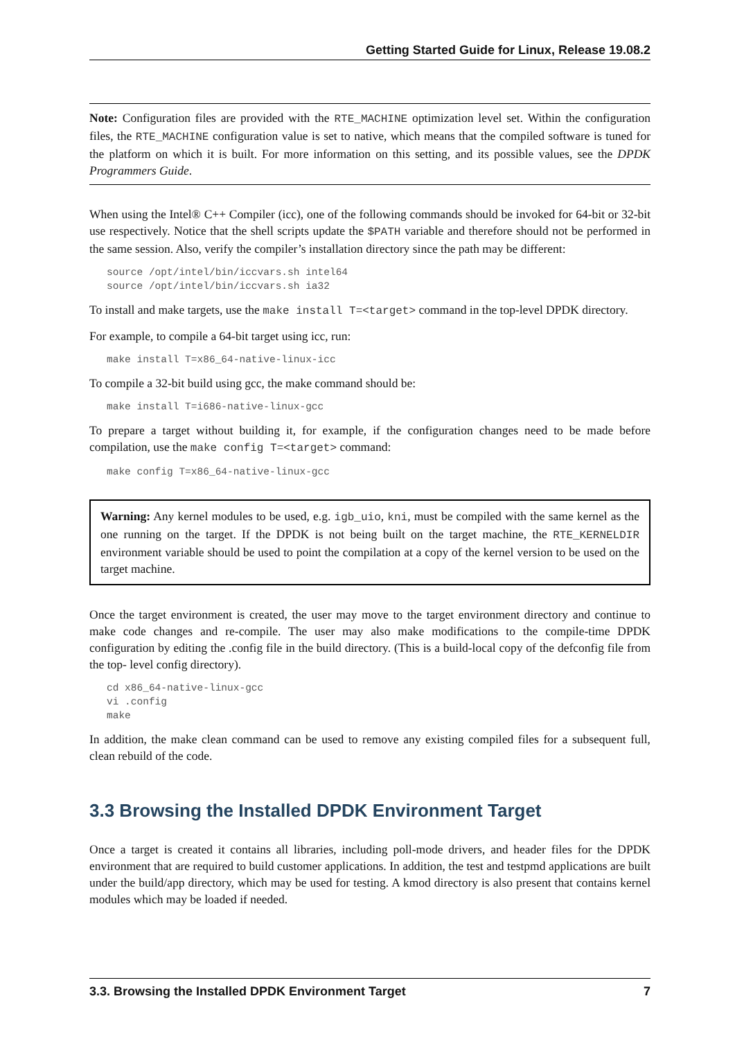Getting Started Guide for Linux, Release 19.08.2
Note: Configuration files are provided with the RTE_MACHINE optimization level set. Within the configuration files, the RTE_MACHINE configuration value is set to native, which means that the compiled software is tuned for the platform on which it is built. For more information on this setting, and its possible values, see the DPDK Programmers Guide.
When using the Intel® C++ Compiler (icc), one of the following commands should be invoked for 64-bit or 32-bit use respectively. Notice that the shell scripts update the $PATH variable and therefore should not be performed in the same session. Also, verify the compiler’s installation directory since the path may be different:
source /opt/intel/bin/iccvars.sh intel64
source /opt/intel/bin/iccvars.sh ia32
To install and make targets, use the make install T=<target> command in the top-level DPDK directory.
For example, to compile a 64-bit target using icc, run:
make install T=x86_64-native-linux-icc
To compile a 32-bit build using gcc, the make command should be:
make install T=i686-native-linux-gcc
To prepare a target without building it, for example, if the configuration changes need to be made before compilation, use the make config T=<target> command:
make config T=x86_64-native-linux-gcc
Warning: Any kernel modules to be used, e.g. igb_uio, kni, must be compiled with the same kernel as the one running on the target. If the DPDK is not being built on the target machine, the RTE_KERNELDIR environment variable should be used to point the compilation at a copy of the kernel version to be used on the target machine.
Once the target environment is created, the user may move to the target environment directory and continue to make code changes and re-compile. The user may also make modifications to the compile-time DPDK configuration by editing the .config file in the build directory. (This is a build-local copy of the defconfig file from the top- level config directory).
cd x86_64-native-linux-gcc
vi .config
make
In addition, the make clean command can be used to remove any existing compiled files for a subsequent full, clean rebuild of the code.
3.3 Browsing the Installed DPDK Environment Target
Once a target is created it contains all libraries, including poll-mode drivers, and header files for the DPDK environment that are required to build customer applications. In addition, the test and testpmd applications are built under the build/app directory, which may be used for testing. A kmod directory is also present that contains kernel modules which may be loaded if needed.
3.3. Browsing the Installed DPDK Environment Target 7